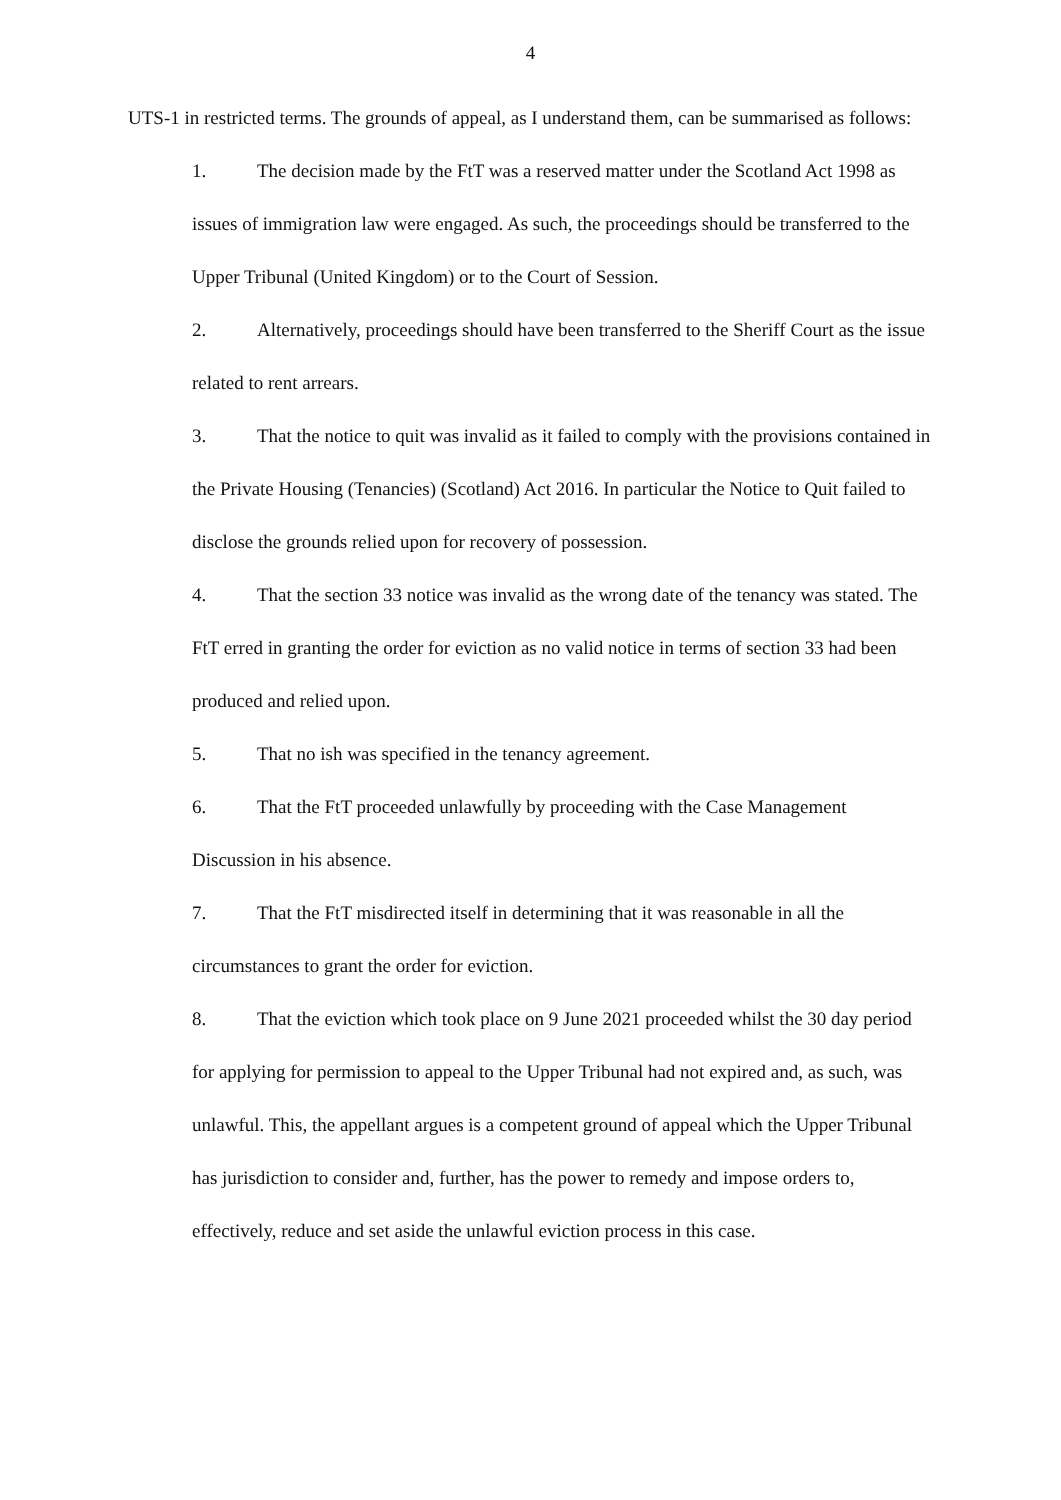4
UTS-1 in restricted terms. The grounds of appeal, as I understand them, can be summarised as follows:
1. The decision made by the FtT was a reserved matter under the Scotland Act 1998 as issues of immigration law were engaged. As such, the proceedings should be transferred to the Upper Tribunal (United Kingdom) or to the Court of Session.
2. Alternatively, proceedings should have been transferred to the Sheriff Court as the issue related to rent arrears.
3. That the notice to quit was invalid as it failed to comply with the provisions contained in the Private Housing (Tenancies) (Scotland) Act 2016. In particular the Notice to Quit failed to disclose the grounds relied upon for recovery of possession.
4. That the section 33 notice was invalid as the wrong date of the tenancy was stated. The FtT erred in granting the order for eviction as no valid notice in terms of section 33 had been produced and relied upon.
5. That no ish was specified in the tenancy agreement.
6. That the FtT proceeded unlawfully by proceeding with the Case Management Discussion in his absence.
7. That the FtT misdirected itself in determining that it was reasonable in all the circumstances to grant the order for eviction.
8. That the eviction which took place on 9 June 2021 proceeded whilst the 30 day period for applying for permission to appeal to the Upper Tribunal had not expired and, as such, was unlawful. This, the appellant argues is a competent ground of appeal which the Upper Tribunal has jurisdiction to consider and, further, has the power to remedy and impose orders to, effectively, reduce and set aside the unlawful eviction process in this case.